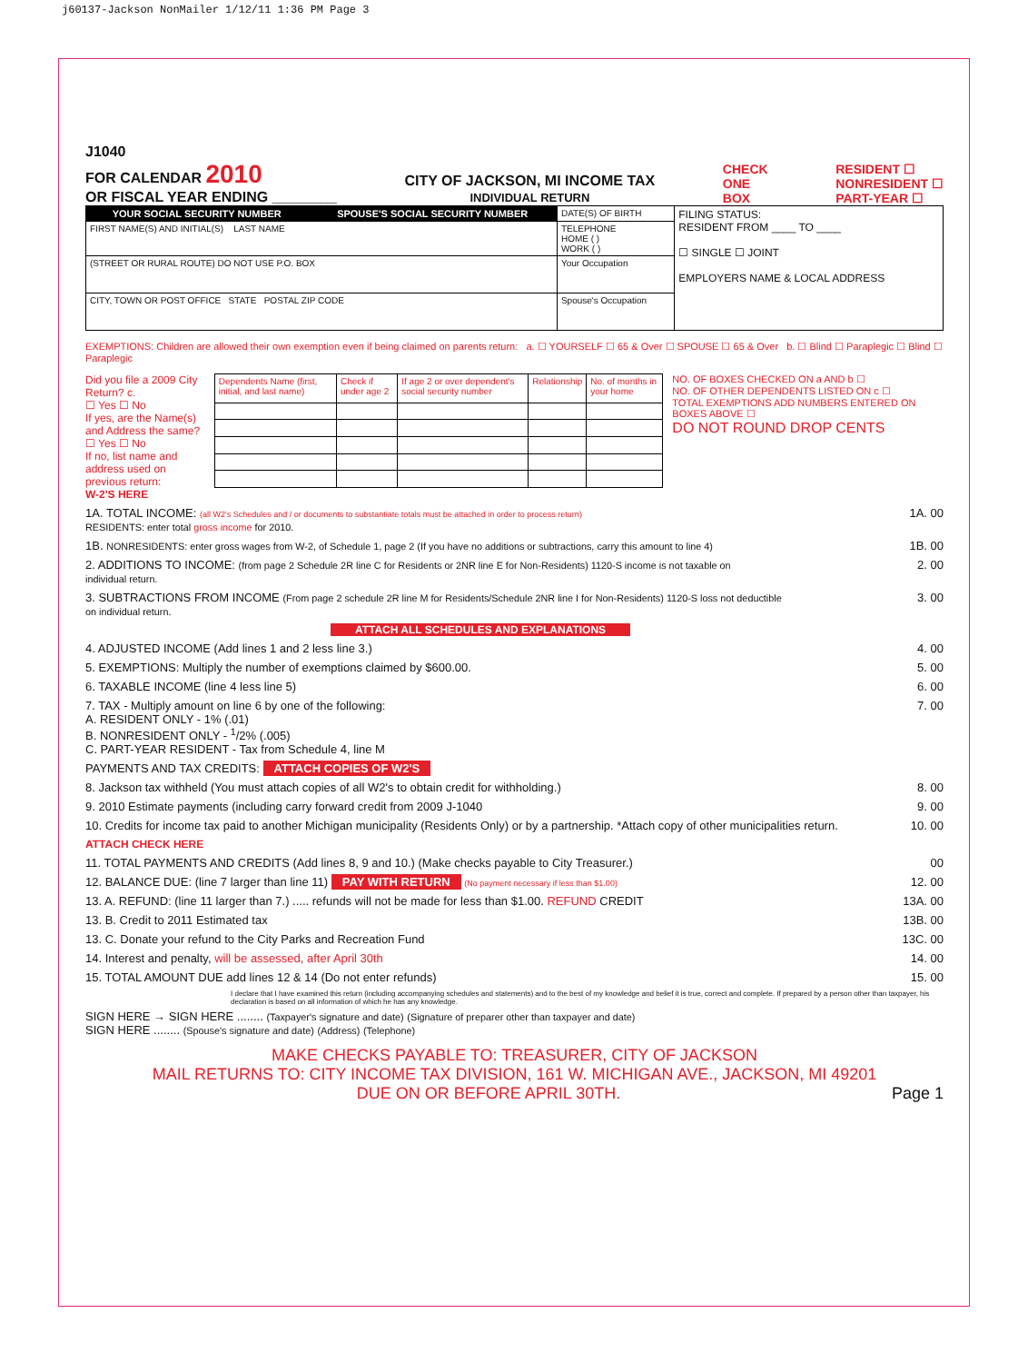j60137-Jackson NonMailer 1/12/11 1:36 PM Page 3
J1040
FOR CALENDAR 2010
OR FISCAL YEAR ENDING ________
CITY OF JACKSON, MI INCOME TAX
INDIVIDUAL RETURN
CHECK
ONE
BOX
RESIDENT ☐
NONRESIDENT ☐
PART-YEAR ☐
| YOUR SOCIAL SECURITY NUMBER | SPOUSE'S SOCIAL SECURITY NUMBER | DATE(S) OF BIRTH | FILING STATUS: RESIDENT FROM ____ TO ____ ☐ SINGLE ☐ JOINT EMPLOYERS NAME & LOCAL ADDRESS |
| FIRST NAME(S) AND INITIAL(S) LAST NAME | | TELEPHONE HOME ( ) WORK ( ) | |
| (STREET OR RURAL ROUTE) DO NOT USE P.O. BOX | | Your Occupation | |
| CITY, TOWN OR POST OFFICE STATE POSTAL ZIP CODE | | Spouse's Occupation | |
EXEMPTIONS: Children are allowed their own exemption even if being claimed on parents return: a. ☐ YOURSELF ☐ 65 & Over ☐ SPOUSE ☐ 65 & Over b. ☐ Blind ☐ Paraplegic ☐ Blind ☐ Paraplegic
Did you file a 2009 City Return? c.
☐ Yes ☐ No
If yes, are the Name(s) and Address the same?
☐ Yes ☐ No
If no, list name and address used on previous return:
| Dependents Name (first, initial, and last name) | Check if under age 2 | If age 2 or over dependent's social security number | Relationship | No. of months in your home |
NO. OF BOXES CHECKED ON a AND b ☐
NO. OF OTHER DEPENDENTS LISTED ON c ☐
TOTAL EXEMPTIONS ADD NUMBERS ENTERED ON BOXES ABOVE ☐
DO NOT ROUND DROP CENTS
W-2'S HERE
1A. TOTAL INCOME: (all W2's Schedules and / or documents to substantiate totals must be attached in order to process return)
RESIDENTS: enter total gross income for 2010. 1A. 00
1B. NONRESIDENTS: enter gross wages from W-2, of Schedule 1, page 2 (If you have no additions or subtractions, carry this amount to line 4) 1B. 00
2. ADDITIONS TO INCOME: (from page 2 Schedule 2R line C for Residents or 2NR line E for Non-Residents) 1120-S income is not taxable on individual return. 2. 00
3. SUBTRACTIONS FROM INCOME (From page 2 schedule 2R line M for Residents/Schedule 2NR line I for Non-Residents) 1120-S loss not deductible on individual return. 3. 00
ATTACH ALL SCHEDULES AND EXPLANATIONS
4. ADJUSTED INCOME (Add lines 1 and 2 less line 3.) 4. 00
5. EXEMPTIONS: Multiply the number of exemptions claimed by $600.00. 5. 00
6. TAXABLE INCOME (line 4 less line 5) 6. 00
7. TAX - Multiply amount on line 6 by one of the following:
A. RESIDENT ONLY - 1% (.01)
B. NONRESIDENT ONLY - <sup>1</sup>/2% (.005)
C. PART-YEAR RESIDENT - Tax from Schedule 4, line M 7. 00
PAYMENTS AND TAX CREDITS: ATTACH COPIES OF W2'S
8. Jackson tax withheld (You must attach copies of all W2's to obtain credit for withholding.) 8. 00
9. 2010 Estimate payments (including carry forward credit from 2009 J-1040 9. 00
10. Credits for income tax paid to another Michigan municipality (Residents Only) or by a partnership. *Attach copy of other municipalities return. 10. 00
ATTACH CHECK HERE
11. TOTAL PAYMENTS AND CREDITS (Add lines 8, 9 and 10.) (Make checks payable to City Treasurer.) 00
12. BALANCE DUE: (line 7 larger than line 11) PAY WITH RETURN (No payment necessary if less than $1.00) 12. 00
13. A. REFUND: (line 11 larger than 7.) ..... refunds will not be made for less than $1.00. REFUND CREDIT 13A. 00
13. B. Credit to 2011 Estimated tax 13B. 00
13. C. Donate your refund to the City Parks and Recreation Fund 13C. 00
14. Interest and penalty, will be assessed, after April 30th 14. 00
15. TOTAL AMOUNT DUE add lines 12 & 14 (Do not enter refunds) 15. 00
I declare that I have examined this return (including accompanying schedules and statements) and to the best of my knowledge and belief it is true, correct and complete. If prepared by a person other than taxpayer, his declaration is based on all information of which he has any knowledge.
SIGN HERE → SIGN HERE ........ (Taxpayer's signature and date) (Signature of preparer other than taxpayer and date)
SIGN HERE ........ (Spouse's signature and date) (Address) (Telephone)
MAKE CHECKS PAYABLE TO: TREASURER, CITY OF JACKSON
MAIL RETURNS TO: CITY INCOME TAX DIVISION, 161 W. MICHIGAN AVE., JACKSON, MI 49201
DUE ON OR BEFORE APRIL 30TH. Page 1